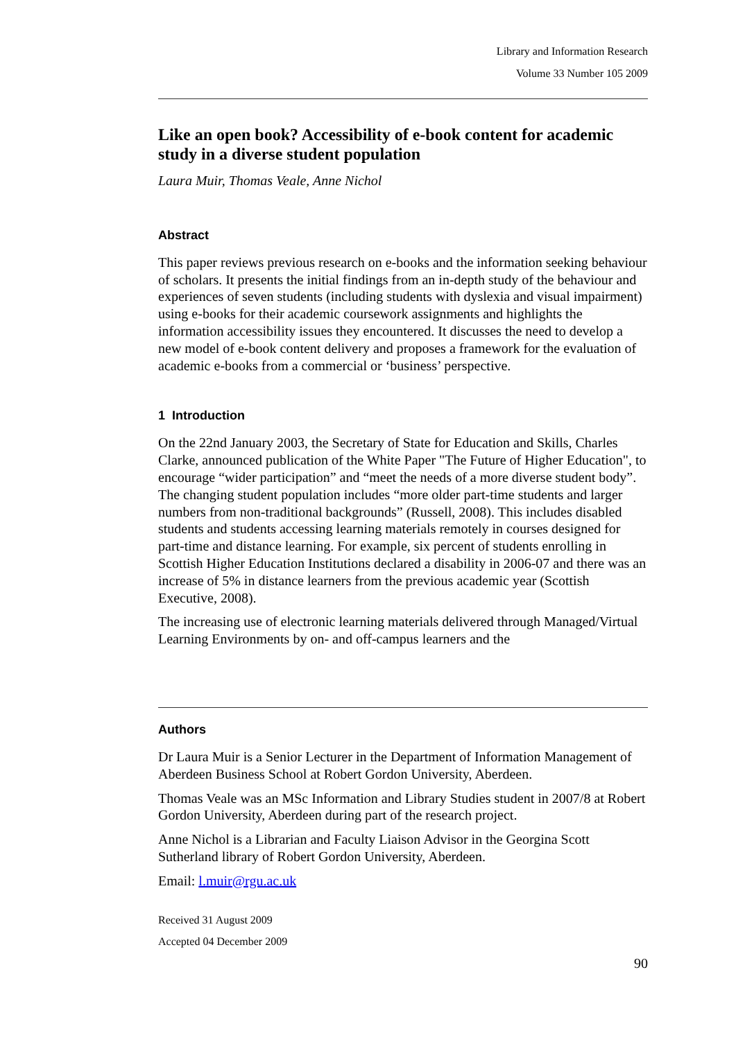Library and Information Research
Volume 33 Number 105 2009
Like an open book? Accessibility of e-book content for academic study in a diverse student population
Laura Muir, Thomas Veale, Anne Nichol
Abstract
This paper reviews previous research on e-books and the information seeking behaviour of scholars. It presents the initial findings from an in-depth study of the behaviour and experiences of seven students (including students with dyslexia and visual impairment) using e-books for their academic coursework assignments and highlights the information accessibility issues they encountered. It discusses the need to develop a new model of e-book content delivery and proposes a framework for the evaluation of academic e-books from a commercial or ‘business’ perspective.
1 Introduction
On the 22nd January 2003, the Secretary of State for Education and Skills, Charles Clarke, announced publication of the White Paper "The Future of Higher Education", to encourage “wider participation” and “meet the needs of a more diverse student body”. The changing student population includes “more older part-time students and larger numbers from non-traditional backgrounds” (Russell, 2008). This includes disabled students and students accessing learning materials remotely in courses designed for part-time and distance learning. For example, six percent of students enrolling in Scottish Higher Education Institutions declared a disability in 2006-07 and there was an increase of 5% in distance learners from the previous academic year (Scottish Executive, 2008).
The increasing use of electronic learning materials delivered through Managed/Virtual Learning Environments by on- and off-campus learners and the
Authors
Dr Laura Muir is a Senior Lecturer in the Department of Information Management of Aberdeen Business School at Robert Gordon University, Aberdeen.
Thomas Veale was an MSc Information and Library Studies student in 2007/8 at Robert Gordon University, Aberdeen during part of the research project.
Anne Nichol is a Librarian and Faculty Liaison Advisor in the Georgina Scott Sutherland library of Robert Gordon University, Aberdeen.
Email: l.muir@rgu.ac.uk
Received 31 August 2009
Accepted 04 December 2009
90